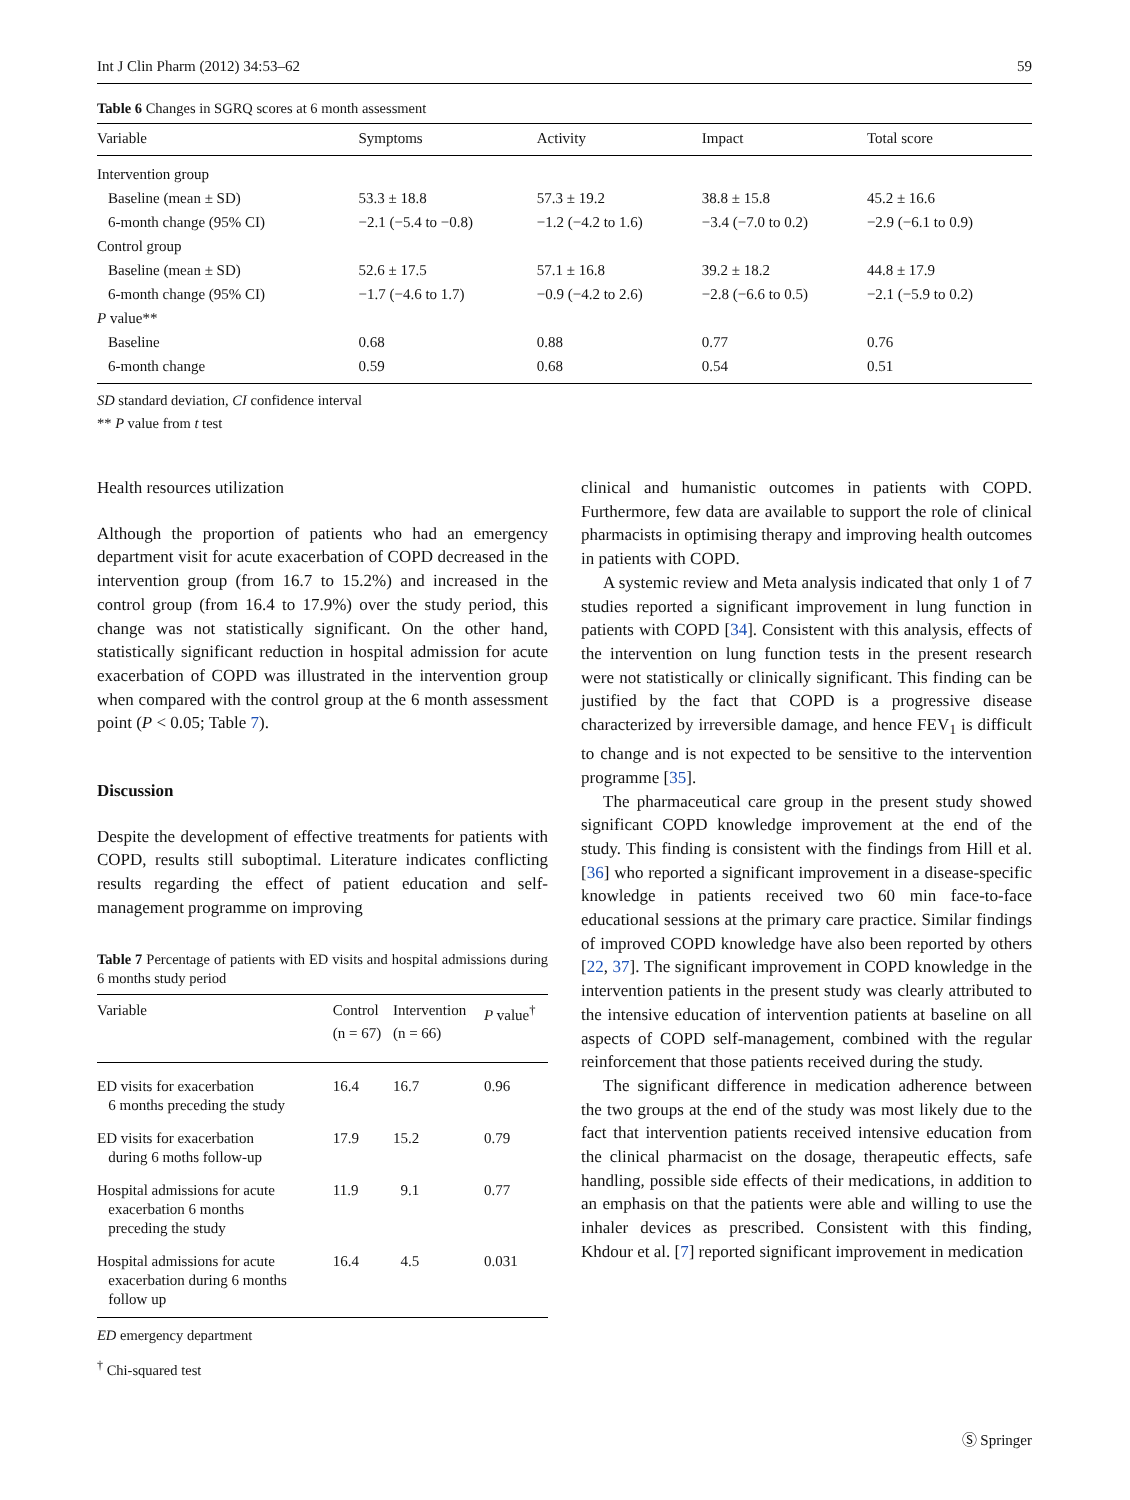Int J Clin Pharm (2012) 34:53–62 59
Table 6 Changes in SGRQ scores at 6 month assessment
| Variable | Symptoms | Activity | Impact | Total score |
| --- | --- | --- | --- | --- |
| Intervention group | | | | |
| Baseline (mean ± SD) | 53.3 ± 18.8 | 57.3 ± 19.2 | 38.8 ± 15.8 | 45.2 ± 16.6 |
| 6-month change (95% CI) | −2.1 (−5.4 to −0.8) | −1.2 (−4.2 to 1.6) | −3.4 (−7.0 to 0.2) | −2.9 (−6.1 to 0.9) |
| Control group | | | | |
| Baseline (mean ± SD) | 52.6 ± 17.5 | 57.1 ± 16.8 | 39.2 ± 18.2 | 44.8 ± 17.9 |
| 6-month change (95% CI) | −1.7 (−4.6 to 1.7) | −0.9 (−4.2 to 2.6) | −2.8 (−6.6 to 0.5) | −2.1 (−5.9 to 0.2) |
| P value** | | | | |
| Baseline | 0.68 | 0.88 | 0.77 | 0.76 |
| 6-month change | 0.59 | 0.68 | 0.54 | 0.51 |
SD standard deviation, CI confidence interval
** P value from t test
Health resources utilization
Although the proportion of patients who had an emergency department visit for acute exacerbation of COPD decreased in the intervention group (from 16.7 to 15.2%) and increased in the control group (from 16.4 to 17.9%) over the study period, this change was not statistically significant. On the other hand, statistically significant reduction in hospital admission for acute exacerbation of COPD was illustrated in the intervention group when compared with the control group at the 6 month assessment point (P < 0.05; Table 7).
Discussion
Despite the development of effective treatments for patients with COPD, results still suboptimal. Literature indicates conflicting results regarding the effect of patient education and self-management programme on improving
Table 7 Percentage of patients with ED visits and hospital admissions during 6 months study period
| Variable | Control (n = 67) | Intervention (n = 66) | P value<sup>†</sup> |
| --- | --- | --- | --- |
| ED visits for exacerbation 6 months preceding the study | 16.4 | 16.7 | 0.96 |
| ED visits for exacerbation during 6 moths follow-up | 17.9 | 15.2 | 0.79 |
| Hospital admissions for acute exacerbation 6 months preceding the study | 11.9 | 9.1 | 0.77 |
| Hospital admissions for acute exacerbation during 6 months follow up | 16.4 | 4.5 | 0.031 |
ED emergency department
<sup>†</sup> Chi-squared test
clinical and humanistic outcomes in patients with COPD. Furthermore, few data are available to support the role of clinical pharmacists in optimising therapy and improving health outcomes in patients with COPD.
A systemic review and Meta analysis indicated that only 1 of 7 studies reported a significant improvement in lung function in patients with COPD [34]. Consistent with this analysis, effects of the intervention on lung function tests in the present research were not statistically or clinically significant. This finding can be justified by the fact that COPD is a progressive disease characterized by irreversible damage, and hence FEV<sub>1</sub> is difficult to change and is not expected to be sensitive to the intervention programme [35].
The pharmaceutical care group in the present study showed significant COPD knowledge improvement at the end of the study. This finding is consistent with the findings from Hill et al. [36] who reported a significant improvement in a disease-specific knowledge in patients received two 60 min face-to-face educational sessions at the primary care practice. Similar findings of improved COPD knowledge have also been reported by others [22, 37]. The significant improvement in COPD knowledge in the intervention patients in the present study was clearly attributed to the intensive education of intervention patients at baseline on all aspects of COPD self-management, combined with the regular reinforcement that those patients received during the study.
The significant difference in medication adherence between the two groups at the end of the study was most likely due to the fact that intervention patients received intensive education from the clinical pharmacist on the dosage, therapeutic effects, safe handling, possible side effects of their medications, in addition to an emphasis on that the patients were able and willing to use the inhaler devices as prescribed. Consistent with this finding, Khdour et al. [7] reported significant improvement in medication
Ⓢ Springer